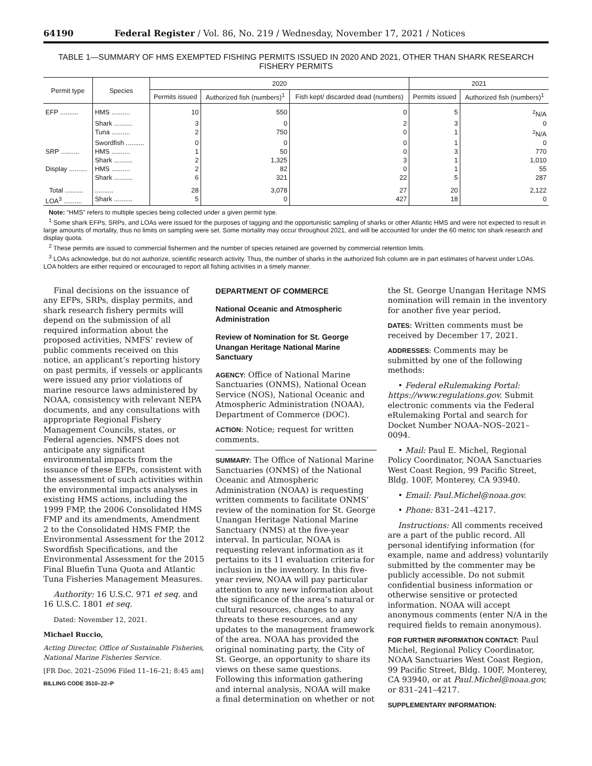64190 Federal Register / Vol. 86, No. 219 / Wednesday, November 17, 2021 / Notices
TABLE 1—SUMMARY OF HMS EXEMPTED FISHING PERMITS ISSUED IN 2020 AND 2021, OTHER THAN SHARK RESEARCH FISHERY PERMITS
| Permit type | Species | 2020 | | | 2021 | |
| --- | --- | --- | --- | --- | --- | --- |
| | | Permits issued | Authorized fish (numbers)<sup>1</sup> | Fish kept/ discarded dead (numbers) | Permits issued | Authorized fish (numbers)<sup>1</sup> |
| EFP .......... | HMS .......... | 10 | 550 | 0 | 5 | <sup>2</sup> N/A |
| | Shark .......... | 3 | 0 | 2 | 3 | 0 |
| | Tuna .......... | 2 | 750 | 0 | 1 | <sup>2</sup> N/A |
| | Swordfish .......... | 0 | 0 | 0 | 1 | 0 |
| SRP .......... | HMS .......... | 1 | 50 | 0 | 3 | 770 |
| | Shark .......... | 2 | 1,325 | 3 | 1 | 1,010 |
| Display .......... | HMS .......... | 2 | 82 | 0 | 1 | 55 |
| | Shark .......... | 6 | 321 | 22 | 5 | 287 |
| Total .......... | .......... | 28 | 3,078 | 27 | 20 | 2,122 |
| LOA<sup>3</sup> .......... | Shark .......... | 5 | 0 | 427 | 18 | 0 |
Note: “HMS” refers to multiple species being collected under a given permit type.
<sup>1</sup> Some shark EFPs, SRPs, and LOAs were issued for the purposes of tagging and the opportunistic sampling of sharks or other Atlantic HMS and were not expected to result in large amounts of mortality, thus no limits on sampling were set. Some mortality may occur throughout 2021, and will be accounted for under the 60 metric ton shark research and display quota.
<sup>2</sup> These permits are issued to commercial fishermen and the number of species retained are governed by commercial retention limits.
<sup>3</sup> LOAs acknowledge, but do not authorize, scientific research activity. Thus, the number of sharks in the authorized fish column are in part estimates of harvest under LOAs. LOA holders are either required or encouraged to report all fishing activities in a timely manner.
Final decisions on the issuance of any EFPs, SRPs, display permits, and shark research fishery permits will depend on the submission of all required information about the proposed activities, NMFS’ review of public comments received on this notice, an applicant’s reporting history on past permits, if vessels or applicants were issued any prior violations of marine resource laws administered by NOAA, consistency with relevant NEPA documents, and any consultations with appropriate Regional Fishery Management Councils, states, or Federal agencies. NMFS does not anticipate any significant environmental impacts from the issuance of these EFPs, consistent with the assessment of such activities within the environmental impacts analyses in existing HMS actions, including the 1999 FMP, the 2006 Consolidated HMS FMP and its amendments, Amendment 2 to the Consolidated HMS FMP, the Environmental Assessment for the 2012 Swordfish Specifications, and the Environmental Assessment for the 2015 Final Bluefin Tuna Quota and Atlantic Tuna Fisheries Management Measures.
Authority: 16 U.S.C. 971 et seq. and 16 U.S.C. 1801 et seq.
Dated: November 12, 2021.
Michael Ruccio,
Acting Director, Office of Sustainable Fisheries, National Marine Fisheries Service.
[FR Doc. 2021–25096 Filed 11–16–21; 8:45 am]
BILLING CODE 3510–22–P
DEPARTMENT OF COMMERCE
National Oceanic and Atmospheric Administration
Review of Nomination for St. George Unangan Heritage National Marine Sanctuary
AGENCY: Office of National Marine Sanctuaries (ONMS), National Ocean Service (NOS), National Oceanic and Atmospheric Administration (NOAA), Department of Commerce (DOC).
ACTION: Notice; request for written comments.
SUMMARY: The Office of National Marine Sanctuaries (ONMS) of the National Oceanic and Atmospheric Administration (NOAA) is requesting written comments to facilitate ONMS’ review of the nomination for St. George Unangan Heritage National Marine Sanctuary (NMS) at the five-year interval. In particular, NOAA is requesting relevant information as it pertains to its 11 evaluation criteria for inclusion in the inventory. In this five-year review, NOAA will pay particular attention to any new information about the significance of the area’s natural or cultural resources, changes to any threats to these resources, and any updates to the management framework of the area. NOAA has provided the original nominating party, the City of St. George, an opportunity to share its views on these same questions. Following this information gathering and internal analysis, NOAA will make a final determination on whether or not
the St. George Unangan Heritage NMS nomination will remain in the inventory for another five year period.
DATES: Written comments must be received by December 17, 2021.
ADDRESSES: Comments may be submitted by one of the following methods:
• Federal eRulemaking Portal: https://www.regulations.gov. Submit electronic comments via the Federal eRulemaking Portal and search for Docket Number NOAA–NOS–2021–0094.
• Mail: Paul E. Michel, Regional Policy Coordinator, NOAA Sanctuaries West Coast Region, 99 Pacific Street, Bldg. 100F, Monterey, CA 93940.
• Email: Paul.Michel@noaa.gov.
• Phone: 831–241–4217.
Instructions: All comments received are a part of the public record. All personal identifying information (for example, name and address) voluntarily submitted by the commenter may be publicly accessible. Do not submit confidential business information or otherwise sensitive or protected information. NOAA will accept anonymous comments (enter N/A in the required fields to remain anonymous).
FOR FURTHER INFORMATION CONTACT: Paul Michel, Regional Policy Coordinator, NOAA Sanctuaries West Coast Region, 99 Pacific Street, Bldg. 100F, Monterey, CA 93940, or at Paul.Michel@noaa.gov, or 831–241–4217.
SUPPLEMENTARY INFORMATION: